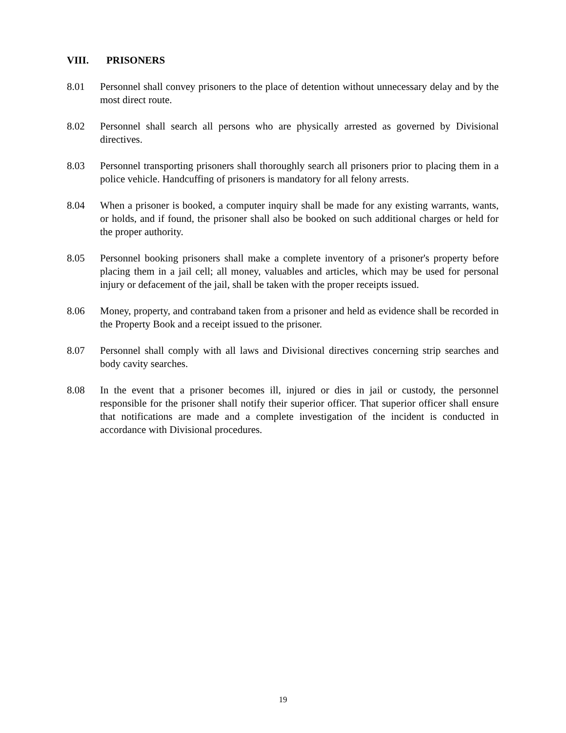VIII. PRISONERS
8.01 Personnel shall convey prisoners to the place of detention without unnecessary delay and by the most direct route.
8.02 Personnel shall search all persons who are physically arrested as governed by Divisional directives.
8.03 Personnel transporting prisoners shall thoroughly search all prisoners prior to placing them in a police vehicle. Handcuffing of prisoners is mandatory for all felony arrests.
8.04 When a prisoner is booked, a computer inquiry shall be made for any existing warrants, wants, or holds, and if found, the prisoner shall also be booked on such additional charges or held for the proper authority.
8.05 Personnel booking prisoners shall make a complete inventory of a prisoner's property before placing them in a jail cell; all money, valuables and articles, which may be used for personal injury or defacement of the jail, shall be taken with the proper receipts issued.
8.06 Money, property, and contraband taken from a prisoner and held as evidence shall be recorded in the Property Book and a receipt issued to the prisoner.
8.07 Personnel shall comply with all laws and Divisional directives concerning strip searches and body cavity searches.
8.08 In the event that a prisoner becomes ill, injured or dies in jail or custody, the personnel responsible for the prisoner shall notify their superior officer. That superior officer shall ensure that notifications are made and a complete investigation of the incident is conducted in accordance with Divisional procedures.
19